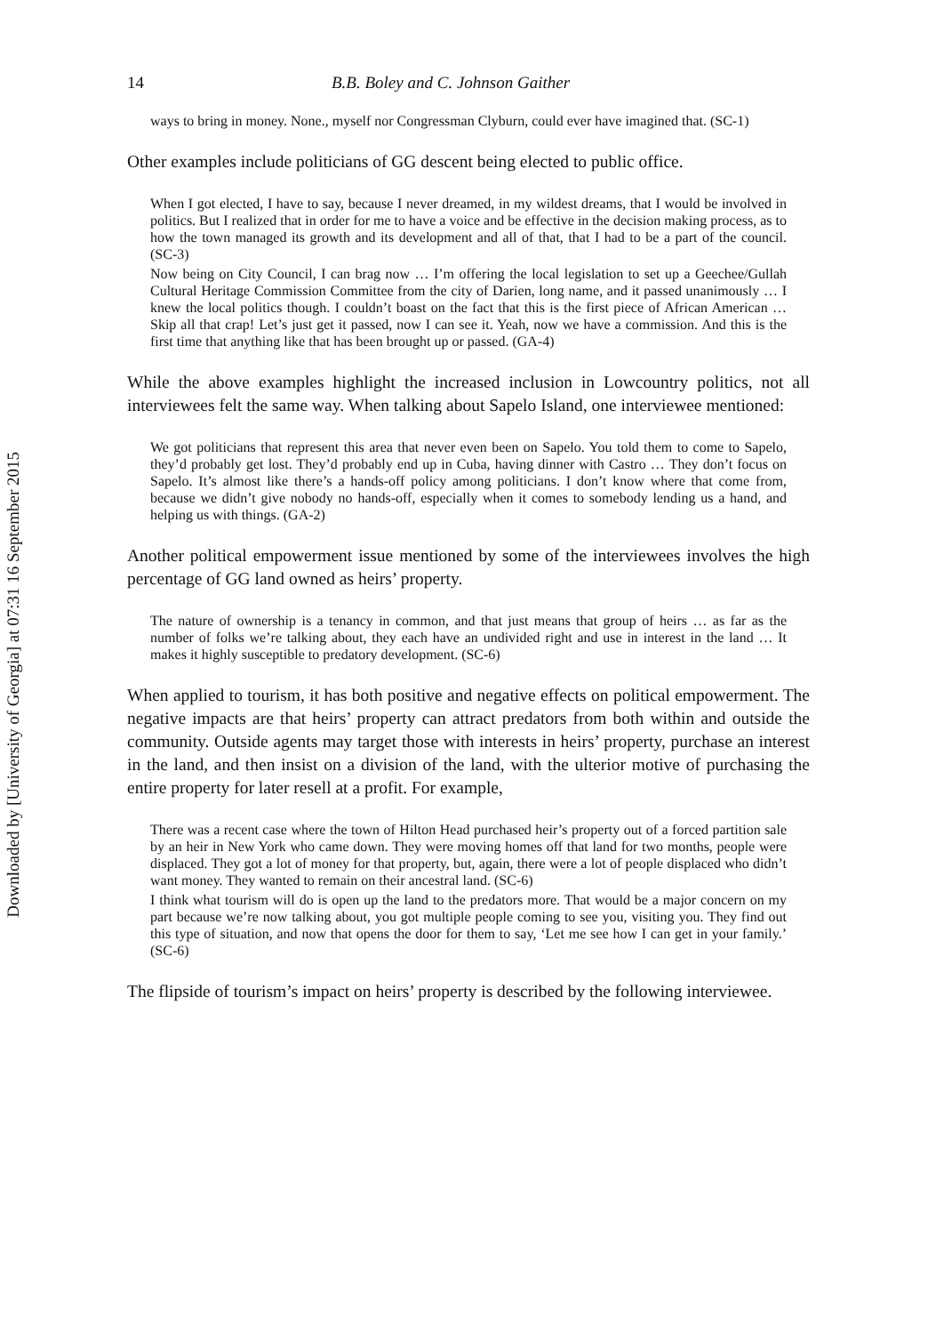Downloaded by [University of Georgia] at 07:31 16 September 2015
14 B.B. Boley and C. Johnson Gaither
ways to bring in money. None., myself nor Congressman Clyburn, could ever have imagined that. (SC-1)
Other examples include politicians of GG descent being elected to public office.
When I got elected, I have to say, because I never dreamed, in my wildest dreams, that I would be involved in politics. But I realized that in order for me to have a voice and be effective in the decision making process, as to how the town managed its growth and its development and all of that, that I had to be a part of the council. (SC-3)
Now being on City Council, I can brag now … I’m offering the local legislation to set up a Geechee/Gullah Cultural Heritage Commission Committee from the city of Darien, long name, and it passed unanimously … I knew the local politics though. I couldn’t boast on the fact that this is the first piece of African American … Skip all that crap! Let’s just get it passed, now I can see it. Yeah, now we have a commission. And this is the first time that anything like that has been brought up or passed. (GA-4)
While the above examples highlight the increased inclusion in Lowcountry politics, not all interviewees felt the same way. When talking about Sapelo Island, one interviewee mentioned:
We got politicians that represent this area that never even been on Sapelo. You told them to come to Sapelo, they’d probably get lost. They’d probably end up in Cuba, having dinner with Castro … They don’t focus on Sapelo. It’s almost like there’s a hands-off policy among politicians. I don’t know where that come from, because we didn’t give nobody no hands-off, especially when it comes to somebody lending us a hand, and helping us with things. (GA-2)
Another political empowerment issue mentioned by some of the interviewees involves the high percentage of GG land owned as heirs’ property.
The nature of ownership is a tenancy in common, and that just means that group of heirs … as far as the number of folks we’re talking about, they each have an undivided right and use in interest in the land … It makes it highly susceptible to predatory development. (SC-6)
When applied to tourism, it has both positive and negative effects on political empowerment. The negative impacts are that heirs’ property can attract predators from both within and outside the community. Outside agents may target those with interests in heirs’ property, purchase an interest in the land, and then insist on a division of the land, with the ulterior motive of purchasing the entire property for later resell at a profit. For example,
There was a recent case where the town of Hilton Head purchased heir’s property out of a forced partition sale by an heir in New York who came down. They were moving homes off that land for two months, people were displaced. They got a lot of money for that property, but, again, there were a lot of people displaced who didn’t want money. They wanted to remain on their ancestral land. (SC-6)
I think what tourism will do is open up the land to the predators more. That would be a major concern on my part because we’re now talking about, you got multiple people coming to see you, visiting you. They find out this type of situation, and now that opens the door for them to say, ‘Let me see how I can get in your family.’ (SC-6)
The flipside of tourism’s impact on heirs’ property is described by the following interviewee.